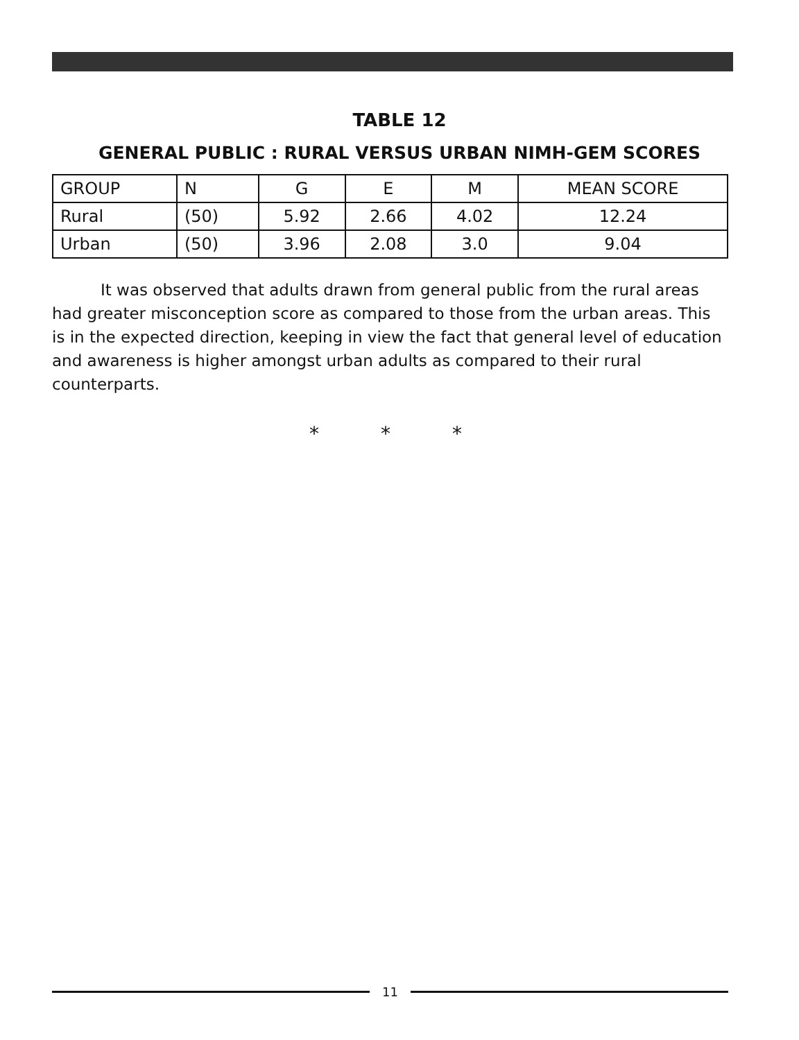TABLE 12
GENERAL PUBLIC : RURAL VERSUS URBAN NIMH-GEM SCORES
| GROUP | N | G | E | M | MEAN SCORE |
| --- | --- | --- | --- | --- | --- |
| Rural | (50) | 5.92 | 2.66 | 4.02 | 12.24 |
| Urban | (50) | 3.96 | 2.08 | 3.0 | 9.04 |
It was observed that adults drawn from general public from the rural areas had greater misconception score as compared to those from the urban areas. This is in the expected direction, keeping in view the fact that general level of education and awareness is higher amongst urban adults as compared to their rural counterparts.
* * *
11